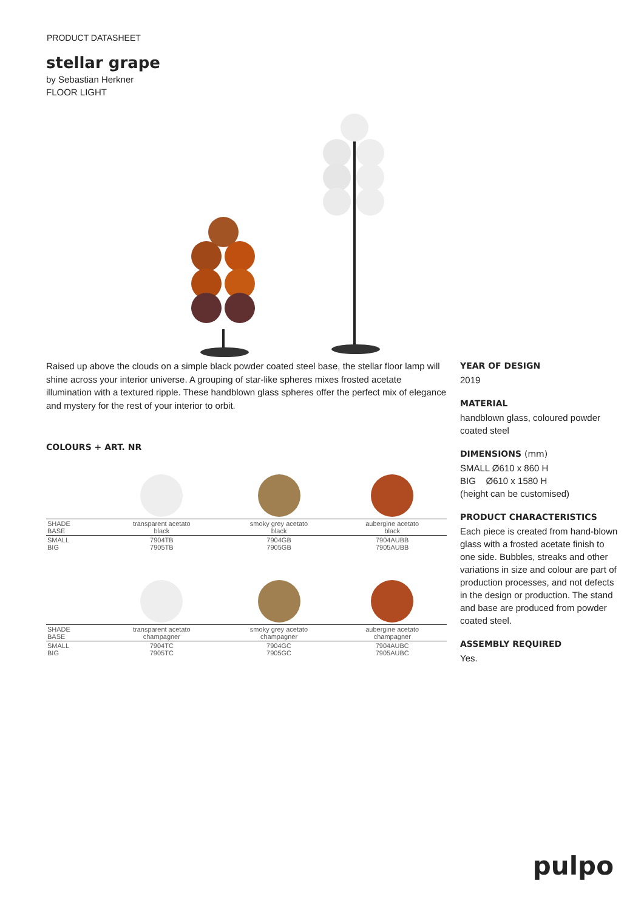PRODUCT DATASHEET
stellar grape
by Sebastian Herkner
FLOOR LIGHT
Raised up above the clouds on a simple black powder coated steel base, the stellar floor lamp will shine across your interior universe. A grouping of star-like spheres mixes frosted acetate illumination with a textured ripple. These handblown glass spheres offer the perfect mix of elegance and mystery for the rest of your interior to orbit.
COLOURS + ART. NR
| SHADE BASE | transparent acetato black | smoky grey acetato black | aubergine acetato black |
| SMALL BIG | 7904TB 7905TB | 7904GB 7905GB | 7904AUBB 7905AUBB |
| SHADE BASE | transparent acetato champagner | smoky grey acetato champagner | aubergine acetato champagner |
| SMALL BIG | 7904TC 7905TC | 7904GC 7905GC | 7904AUBC 7905AUBC |
YEAR OF DESIGN
2019
MATERIAL
handblown glass, coloured powder coated steel
DIMENSIONS (mm)
SMALL Ø610 x 860 H
BIG Ø610 x 1580 H
(height can be customised)
PRODUCT CHARACTERISTICS
Each piece is created from hand-blown glass with a frosted acetate finish to one side. Bubbles, streaks and other variations in size and colour are part of production processes, and not defects in the design or production. The stand and base are produced from powder coated steel.
ASSEMBLY REQUIRED
Yes.
pulpo